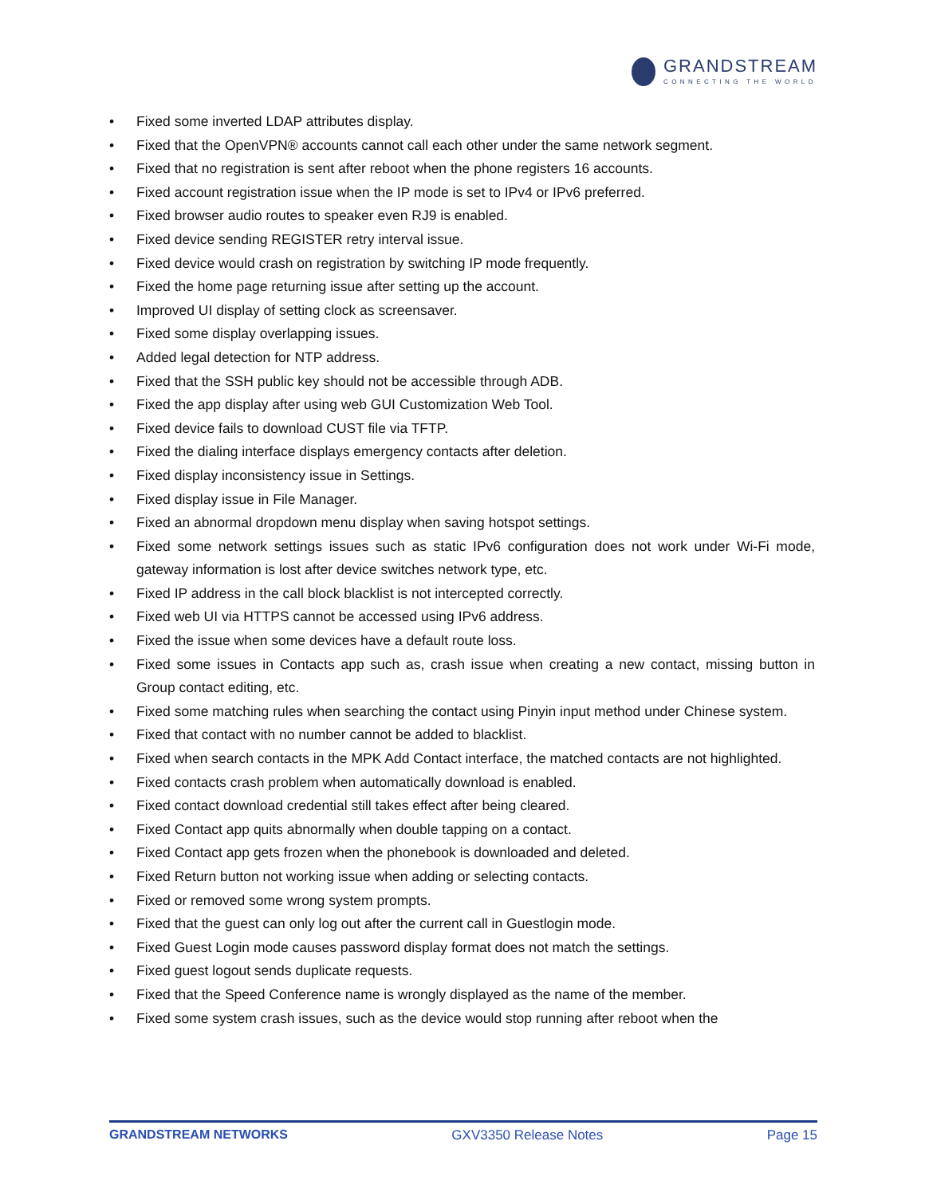GRANDSTREAM
CONNECTING THE WORLD
• Fixed some inverted LDAP attributes display.
• Fixed that the OpenVPN® accounts cannot call each other under the same network segment.
• Fixed that no registration is sent after reboot when the phone registers 16 accounts.
• Fixed account registration issue when the IP mode is set to IPv4 or IPv6 preferred.
• Fixed browser audio routes to speaker even RJ9 is enabled.
• Fixed device sending REGISTER retry interval issue.
• Fixed device would crash on registration by switching IP mode frequently.
• Fixed the home page returning issue after setting up the account.
• Improved UI display of setting clock as screensaver.
• Fixed some display overlapping issues.
• Added legal detection for NTP address.
• Fixed that the SSH public key should not be accessible through ADB.
• Fixed the app display after using web GUI Customization Web Tool.
• Fixed device fails to download CUST file via TFTP.
• Fixed the dialing interface displays emergency contacts after deletion.
• Fixed display inconsistency issue in Settings.
• Fixed display issue in File Manager.
• Fixed an abnormal dropdown menu display when saving hotspot settings.
• Fixed some network settings issues such as static IPv6 configuration does not work under Wi-Fi mode, gateway information is lost after device switches network type, etc.
• Fixed IP address in the call block blacklist is not intercepted correctly.
• Fixed web UI via HTTPS cannot be accessed using IPv6 address.
• Fixed the issue when some devices have a default route loss.
• Fixed some issues in Contacts app such as, crash issue when creating a new contact, missing button in Group contact editing, etc.
• Fixed some matching rules when searching the contact using Pinyin input method under Chinese system.
• Fixed that contact with no number cannot be added to blacklist.
• Fixed when search contacts in the MPK Add Contact interface, the matched contacts are not highlighted.
• Fixed contacts crash problem when automatically download is enabled.
• Fixed contact download credential still takes effect after being cleared.
• Fixed Contact app quits abnormally when double tapping on a contact.
• Fixed Contact app gets frozen when the phonebook is downloaded and deleted.
• Fixed Return button not working issue when adding or selecting contacts.
• Fixed or removed some wrong system prompts.
• Fixed that the guest can only log out after the current call in Guestlogin mode.
• Fixed Guest Login mode causes password display format does not match the settings.
• Fixed guest logout sends duplicate requests.
• Fixed that the Speed Conference name is wrongly displayed as the name of the member.
• Fixed some system crash issues, such as the device would stop running after reboot when the
GRANDSTREAM NETWORKS GXV3350 Release Notes Page 15